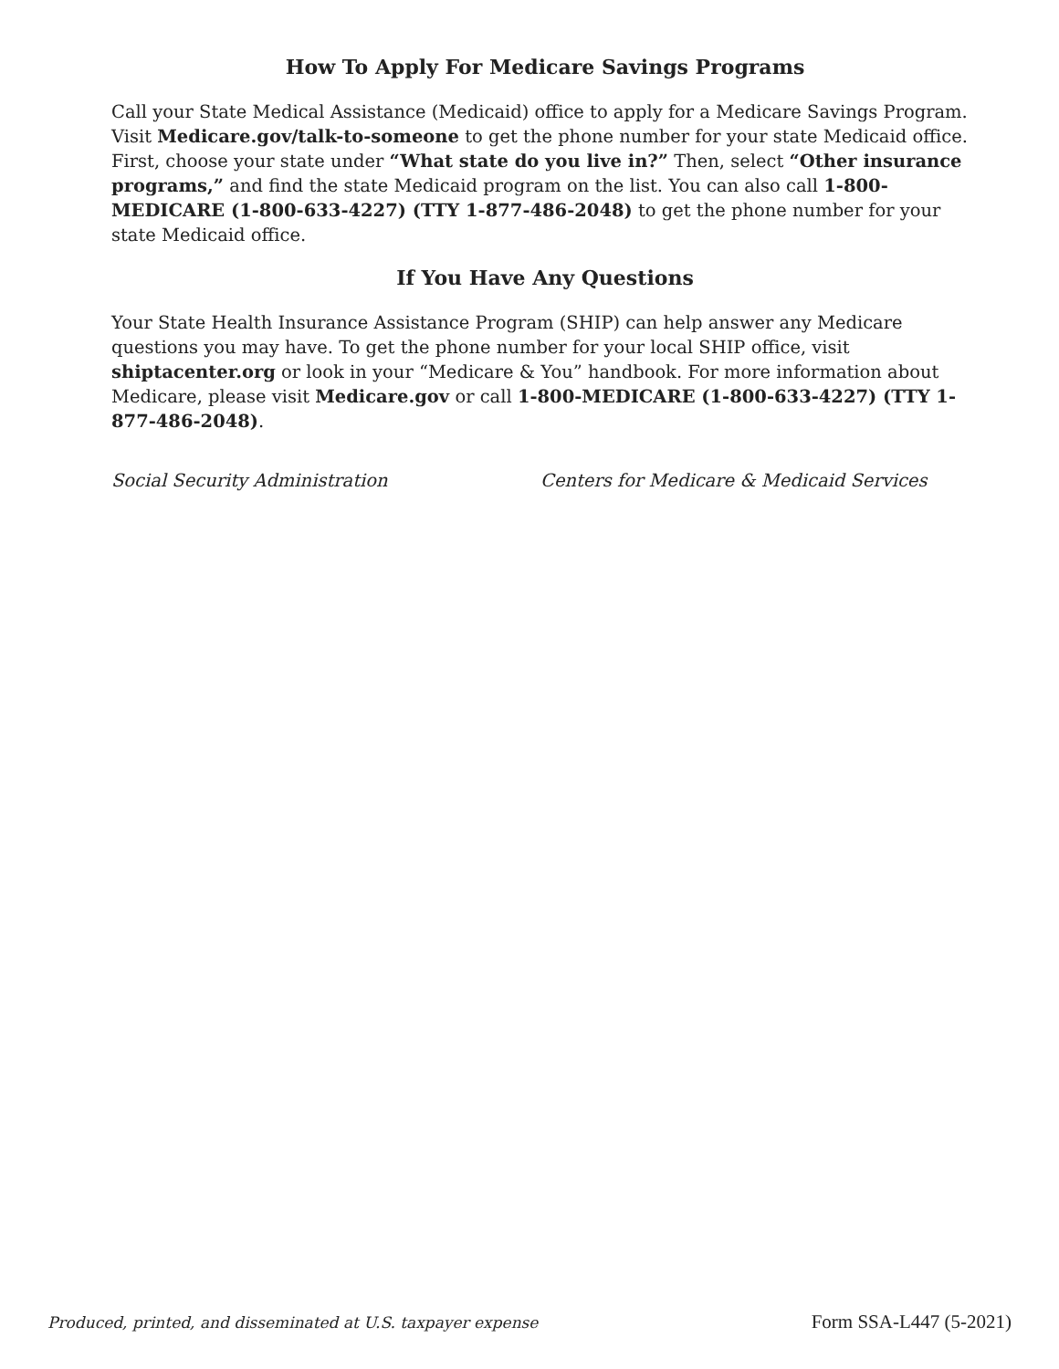How To Apply For Medicare Savings Programs
Call your State Medical Assistance (Medicaid) office to apply for a Medicare Savings Program. Visit Medicare.gov/talk-to-someone to get the phone number for your state Medicaid office. First, choose your state under “What state do you live in?” Then, select “Other insurance programs,” and find the state Medicaid program on the list. You can also call 1-800-MEDICARE (1-800-633-4227) (TTY 1-877-486-2048) to get the phone number for your state Medicaid office.
If You Have Any Questions
Your State Health Insurance Assistance Program (SHIP) can help answer any Medicare questions you may have. To get the phone number for your local SHIP office, visit shiptacenter.org or look in your “Medicare & You” handbook. For more information about Medicare, please visit Medicare.gov or call 1-800-MEDICARE (1-800-633-4227) (TTY 1-877-486-2048).
Social Security Administration Centers for Medicare & Medicaid Services
Produced, printed, and disseminated at U.S. taxpayer expense Form SSA-L447 (5-2021)